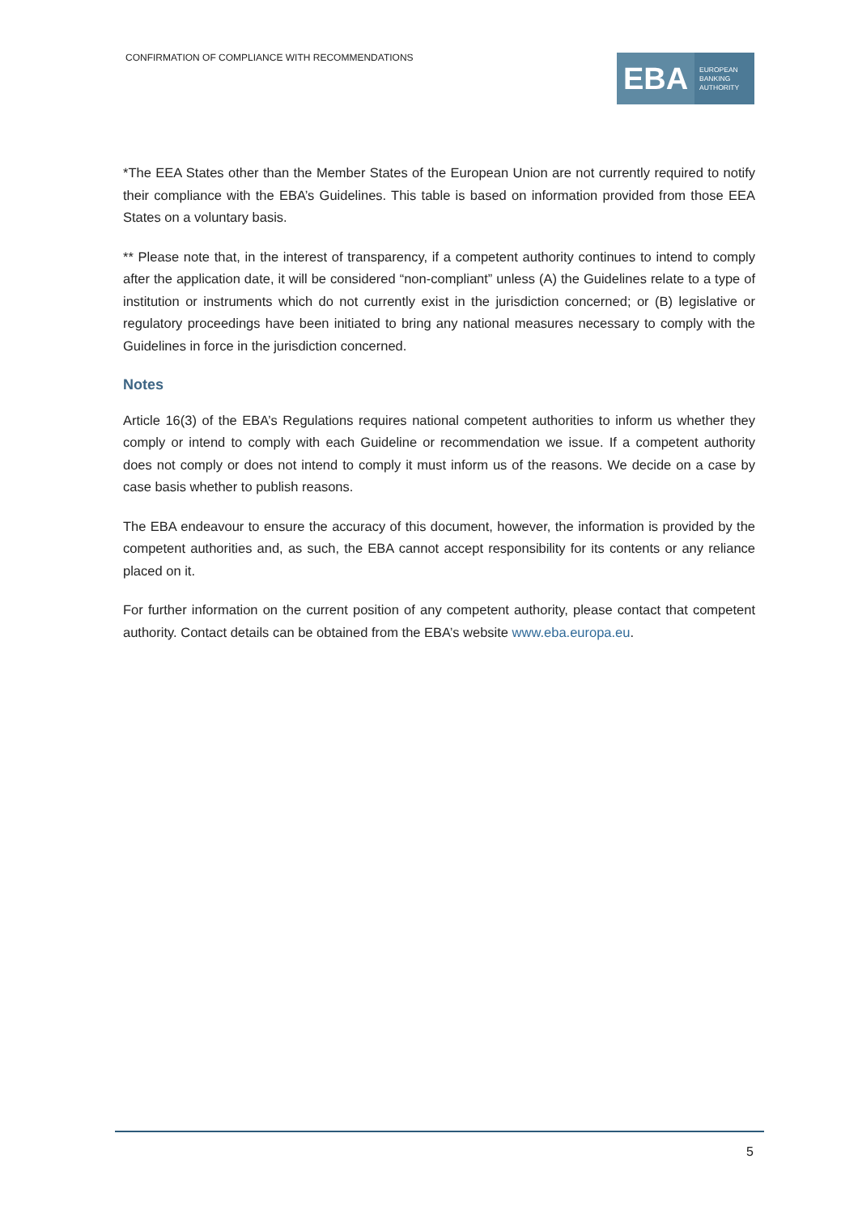CONFIRMATION OF COMPLIANCE WITH RECOMMENDATIONS
EBA
EUROPEAN
BANKING
AUTHORITY
*The EEA States other than the Member States of the European Union are not currently required to notify their compliance with the EBA’s Guidelines. This table is based on information provided from those EEA States on a voluntary basis.
** Please note that, in the interest of transparency, if a competent authority continues to intend to comply after the application date, it will be considered “non-compliant” unless (A) the Guidelines relate to a type of institution or instruments which do not currently exist in the jurisdiction concerned; or (B) legislative or regulatory proceedings have been initiated to bring any national measures necessary to comply with the Guidelines in force in the jurisdiction concerned.
Notes
Article 16(3) of the EBA’s Regulations requires national competent authorities to inform us whether they comply or intend to comply with each Guideline or recommendation we issue. If a competent authority does not comply or does not intend to comply it must inform us of the reasons. We decide on a case by case basis whether to publish reasons.
The EBA endeavour to ensure the accuracy of this document, however, the information is provided by the competent authorities and, as such, the EBA cannot accept responsibility for its contents or any reliance placed on it.
For further information on the current position of any competent authority, please contact that competent authority. Contact details can be obtained from the EBA’s website www.eba.europa.eu.
5